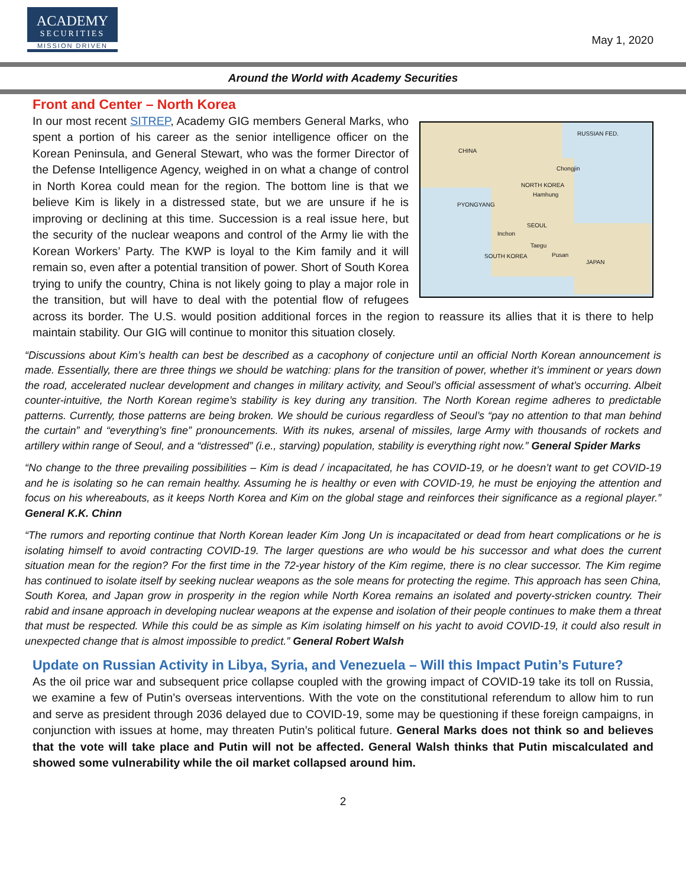ACADEMY
SECURITIES
MISSION DRIVEN
May 1, 2020
Around the World with Academy Securities
Front and Center – North Korea
CHINA
RUSSIAN FED.
Chongjin
NORTH KOREA
Hamhung
PYONGYANG
SEOUL
Inchon
Taegu
SOUTH KOREA Pusan
JAPAN
In our most recent SITREP, Academy GIG members General Marks, who spent a portion of his career as the senior intelligence officer on the Korean Peninsula, and General Stewart, who was the former Director of the Defense Intelligence Agency, weighed in on what a change of control in North Korea could mean for the region. The bottom line is that we believe Kim is likely in a distressed state, but we are unsure if he is improving or declining at this time. Succession is a real issue here, but the security of the nuclear weapons and control of the Army lie with the Korean Workers’ Party. The KWP is loyal to the Kim family and it will remain so, even after a potential transition of power. Short of South Korea trying to unify the country, China is not likely going to play a major role in the transition, but will have to deal with the potential flow of refugees across its border. The U.S. would position additional forces in the region to reassure its allies that it is there to help maintain stability. Our GIG will continue to monitor this situation closely.
“Discussions about Kim’s health can best be described as a cacophony of conjecture until an official North Korean announcement is made. Essentially, there are three things we should be watching: plans for the transition of power, whether it’s imminent or years down the road, accelerated nuclear development and changes in military activity, and Seoul’s official assessment of what’s occurring. Albeit counter-intuitive, the North Korean regime’s stability is key during any transition. The North Korean regime adheres to predictable patterns. Currently, those patterns are being broken. We should be curious regardless of Seoul’s “pay no attention to that man behind the curtain” and “everything’s fine” pronouncements. With its nukes, arsenal of missiles, large Army with thousands of rockets and artillery within range of Seoul, and a “distressed” (i.e., starving) population, stability is everything right now.” General Spider Marks
“No change to the three prevailing possibilities – Kim is dead / incapacitated, he has COVID-19, or he doesn’t want to get COVID-19 and he is isolating so he can remain healthy. Assuming he is healthy or even with COVID-19, he must be enjoying the attention and focus on his whereabouts, as it keeps North Korea and Kim on the global stage and reinforces their significance as a regional player.” General K.K. Chinn
“The rumors and reporting continue that North Korean leader Kim Jong Un is incapacitated or dead from heart complications or he is isolating himself to avoid contracting COVID-19. The larger questions are who would be his successor and what does the current situation mean for the region? For the first time in the 72-year history of the Kim regime, there is no clear successor. The Kim regime has continued to isolate itself by seeking nuclear weapons as the sole means for protecting the regime. This approach has seen China, South Korea, and Japan grow in prosperity in the region while North Korea remains an isolated and poverty-stricken country. Their rabid and insane approach in developing nuclear weapons at the expense and isolation of their people continues to make them a threat that must be respected. While this could be as simple as Kim isolating himself on his yacht to avoid COVID-19, it could also result in unexpected change that is almost impossible to predict.” General Robert Walsh
Update on Russian Activity in Libya, Syria, and Venezuela – Will this Impact Putin’s Future?
As the oil price war and subsequent price collapse coupled with the growing impact of COVID-19 take its toll on Russia, we examine a few of Putin’s overseas interventions. With the vote on the constitutional referendum to allow him to run and serve as president through 2036 delayed due to COVID-19, some may be questioning if these foreign campaigns, in conjunction with issues at home, may threaten Putin’s political future. General Marks does not think so and believes that the vote will take place and Putin will not be affected. General Walsh thinks that Putin miscalculated and showed some vulnerability while the oil market collapsed around him.
2